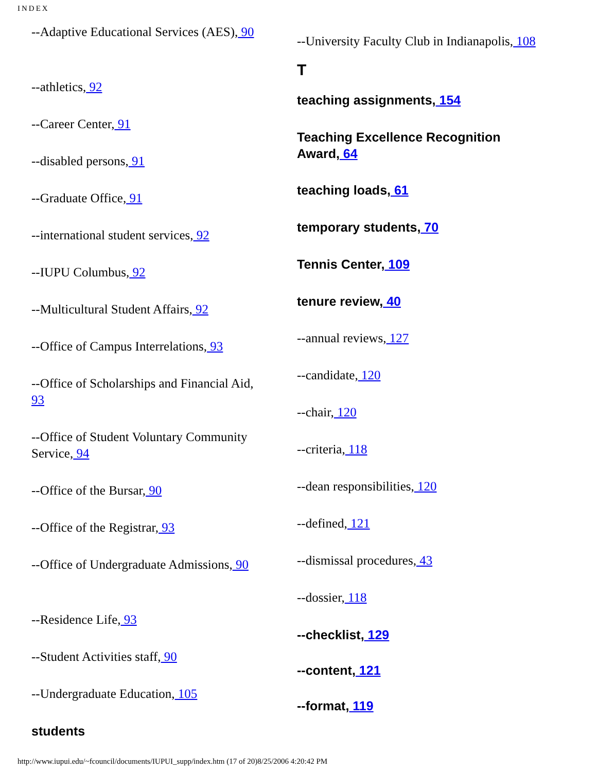INDEX
--Adaptive Educational Services (AES), 90
--athletics, 92
--Career Center, 91
--disabled persons, 91
--Graduate Office, 91
--international student services, 92
--IUPU Columbus, 92
--Multicultural Student Affairs, 92
--Office of Campus Interrelations, 93
--Office of Scholarships and Financial Aid, 93
--Office of Student Voluntary Community Service, 94
--Office of the Bursar, 90
--Office of the Registrar, 93
--Office of Undergraduate Admissions, 90
--Residence Life, 93
--Student Activities staff, 90
--Undergraduate Education, 105
students
--University Faculty Club in Indianapolis, 108
T
teaching assignments, 154
Teaching Excellence Recognition Award, 64
teaching loads, 61
temporary students, 70
Tennis Center, 109
tenure review, 40
--annual reviews, 127
--candidate, 120
--chair, 120
--criteria, 118
--dean responsibilities, 120
--defined, 121
--dismissal procedures, 43
--dossier, 118
--checklist, 129
--content, 121
--format, 119
http://www.iupui.edu/~fcouncil/documents/IUPUI_supp/index.htm (17 of 20)8/25/2006 4:20:42 PM